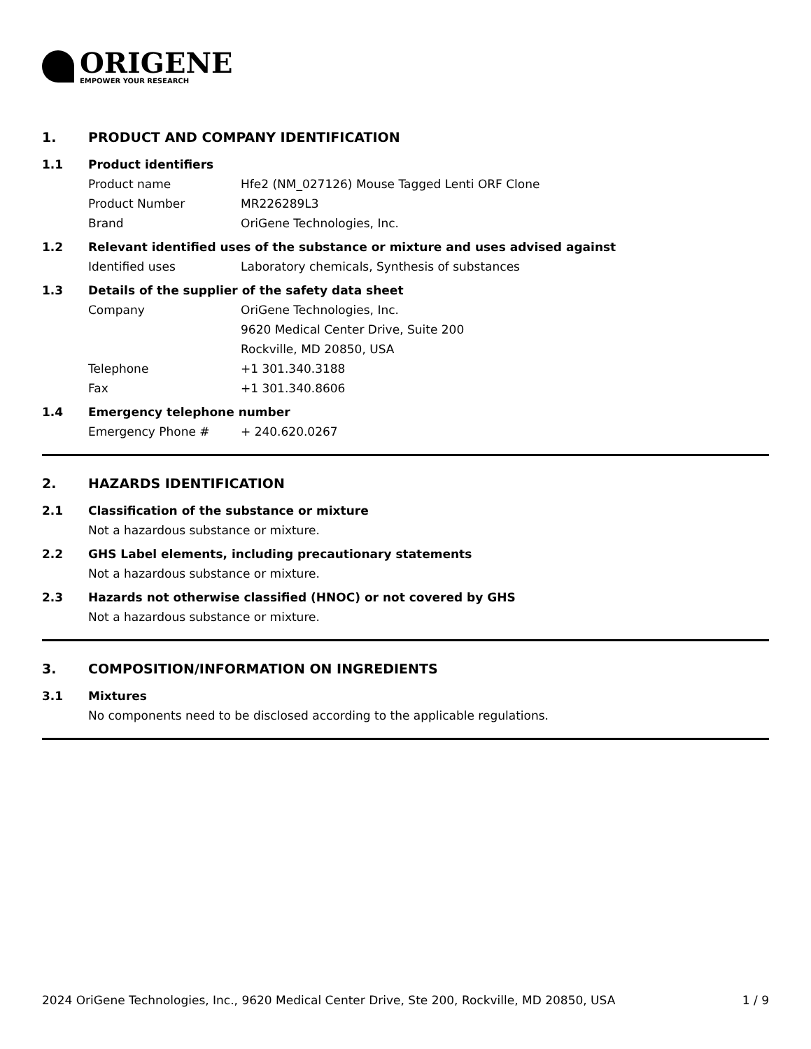ORIGENE
EMPOWER YOUR RESEARCH
1. PRODUCT AND COMPANY IDENTIFICATION
1.1 Product identifiers
Product name Hfe2 (NM_027126) Mouse Tagged Lenti ORF Clone
Product Number MR226289L3
Brand OriGene Technologies, Inc.
1.2 Relevant identified uses of the substance or mixture and uses advised against
Identified uses Laboratory chemicals, Synthesis of substances
1.3 Details of the supplier of the safety data sheet
Company OriGene Technologies, Inc.
9620 Medical Center Drive, Suite 200
Rockville, MD 20850, USA
Telephone +1 301.340.3188
Fax +1 301.340.8606
1.4 Emergency telephone number
Emergency Phone # + 240.620.0267
2. HAZARDS IDENTIFICATION
2.1 Classification of the substance or mixture
Not a hazardous substance or mixture.
2.2 GHS Label elements, including precautionary statements
Not a hazardous substance or mixture.
2.3 Hazards not otherwise classified (HNOC) or not covered by GHS
Not a hazardous substance or mixture.
3. COMPOSITION/INFORMATION ON INGREDIENTS
3.1 Mixtures
No components need to be disclosed according to the applicable regulations.
2024 OriGene Technologies, Inc., 9620 Medical Center Drive, Ste 200, Rockville, MD 20850, USA 1 / 9